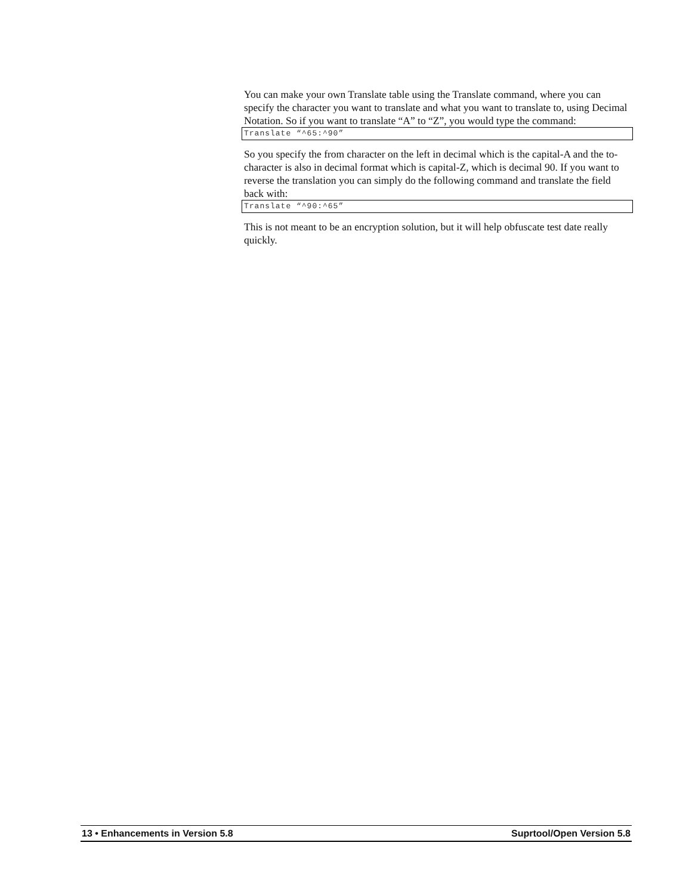You can make your own Translate table using the Translate command, where you can specify the character you want to translate and what you want to translate to, using Decimal Notation. So if you want to translate “A” to “Z”, you would type the command:
Translate “^65:^90”
So you specify the from character on the left in decimal which is the capital-A and the to-character is also in decimal format which is capital-Z, which is decimal 90. If you want to reverse the translation you can simply do the following command and translate the field back with:
Translate “^90:^65”
This is not meant to be an encryption solution, but it will help obfuscate test date really quickly.
13 • Enhancements in Version 5.8 Suprtool/Open Version 5.8